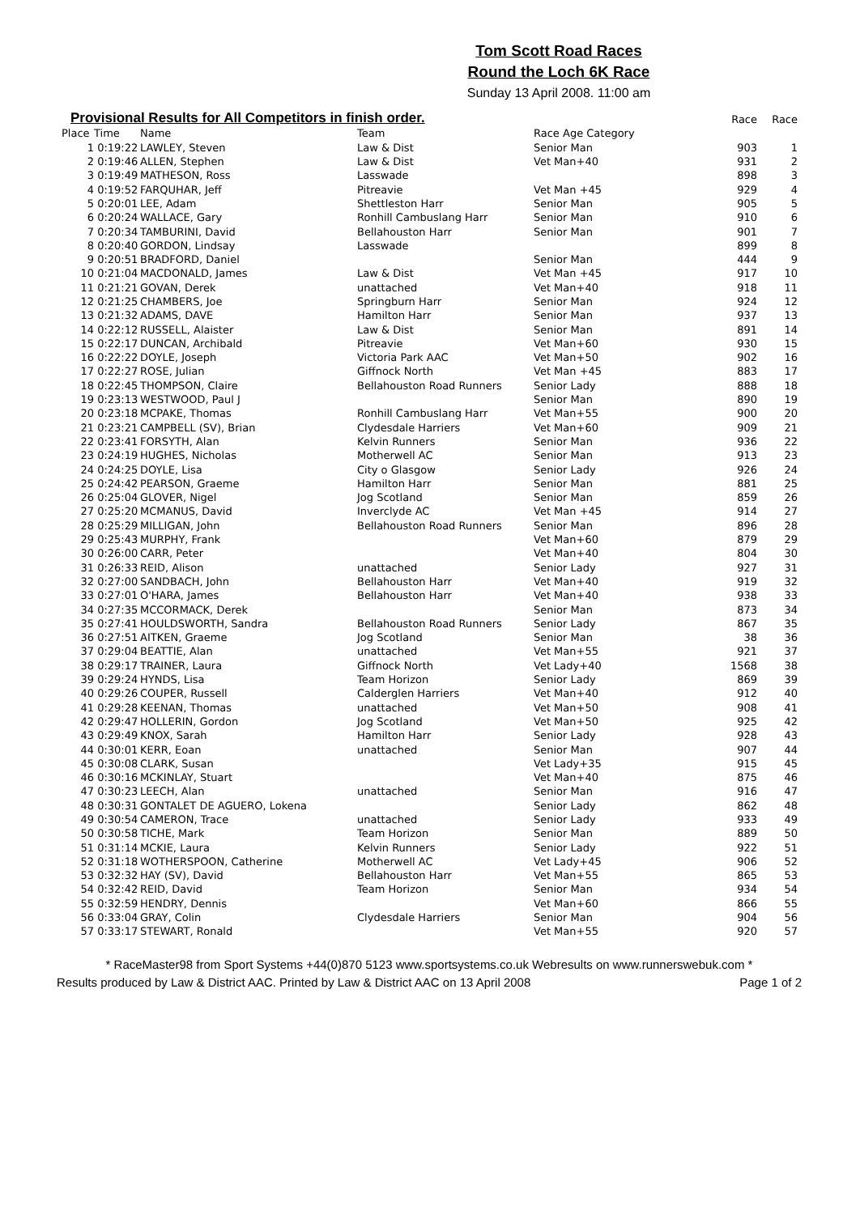Tom Scott Road Races
Round the Loch 6K Race
Sunday 13 April 2008. 11:00 am
Provisional Results for All Competitors in finish order.
| | | | | | Race | Race |
| --- | --- | --- | --- | --- | --- | --- |
| Place | Time | Name | Team | Race Age Category | | |
| 1 | 0:19:22 | LAWLEY, Steven | Law & Dist | Senior Man | 903 | 1 |
| 2 | 0:19:46 | ALLEN, Stephen | Law & Dist | Vet Man+40 | 931 | 2 |
| 3 | 0:19:49 | MATHESON, Ross | Lasswade | | 898 | 3 |
| 4 | 0:19:52 | FARQUHAR, Jeff | Pitreavie | Vet Man +45 | 929 | 4 |
| 5 | 0:20:01 | LEE, Adam | Shettleston Harr | Senior Man | 905 | 5 |
| 6 | 0:20:24 | WALLACE, Gary | Ronhill Cambuslang Harr | Senior Man | 910 | 6 |
| 7 | 0:20:34 | TAMBURINI, David | Bellahouston Harr | Senior Man | 901 | 7 |
| 8 | 0:20:40 | GORDON, Lindsay | Lasswade | | 899 | 8 |
| 9 | 0:20:51 | BRADFORD, Daniel | | Senior Man | 444 | 9 |
| 10 | 0:21:04 | MACDONALD, James | Law & Dist | Vet Man +45 | 917 | 10 |
| 11 | 0:21:21 | GOVAN, Derek | unattached | Vet Man+40 | 918 | 11 |
| 12 | 0:21:25 | CHAMBERS, Joe | Springburn Harr | Senior Man | 924 | 12 |
| 13 | 0:21:32 | ADAMS, DAVE | Hamilton Harr | Senior Man | 937 | 13 |
| 14 | 0:22:12 | RUSSELL, Alaister | Law & Dist | Senior Man | 891 | 14 |
| 15 | 0:22:17 | DUNCAN, Archibald | Pitreavie | Vet Man+60 | 930 | 15 |
| 16 | 0:22:22 | DOYLE, Joseph | Victoria Park AAC | Vet Man+50 | 902 | 16 |
| 17 | 0:22:27 | ROSE, Julian | Giffnock North | Vet Man +45 | 883 | 17 |
| 18 | 0:22:45 | THOMPSON, Claire | Bellahouston Road Runners | Senior Lady | 888 | 18 |
| 19 | 0:23:13 | WESTWOOD, Paul J | | Senior Man | 890 | 19 |
| 20 | 0:23:18 | MCPAKE, Thomas | Ronhill Cambuslang Harr | Vet Man+55 | 900 | 20 |
| 21 | 0:23:21 | CAMPBELL (SV), Brian | Clydesdale Harriers | Vet Man+60 | 909 | 21 |
| 22 | 0:23:41 | FORSYTH, Alan | Kelvin Runners | Senior Man | 936 | 22 |
| 23 | 0:24:19 | HUGHES, Nicholas | Motherwell AC | Senior Man | 913 | 23 |
| 24 | 0:24:25 | DOYLE, Lisa | City o Glasgow | Senior Lady | 926 | 24 |
| 25 | 0:24:42 | PEARSON, Graeme | Hamilton Harr | Senior Man | 881 | 25 |
| 26 | 0:25:04 | GLOVER, Nigel | Jog Scotland | Senior Man | 859 | 26 |
| 27 | 0:25:20 | MCMANUS, David | Inverclyde AC | Vet Man +45 | 914 | 27 |
| 28 | 0:25:29 | MILLIGAN, John | Bellahouston Road Runners | Senior Man | 896 | 28 |
| 29 | 0:25:43 | MURPHY, Frank | | Vet Man+60 | 879 | 29 |
| 30 | 0:26:00 | CARR, Peter | | Vet Man+40 | 804 | 30 |
| 31 | 0:26:33 | REID, Alison | unattached | Senior Lady | 927 | 31 |
| 32 | 0:27:00 | SANDBACH, John | Bellahouston Harr | Vet Man+40 | 919 | 32 |
| 33 | 0:27:01 | O'HARA, James | Bellahouston Harr | Vet Man+40 | 938 | 33 |
| 34 | 0:27:35 | MCCORMACK, Derek | | Senior Man | 873 | 34 |
| 35 | 0:27:41 | HOULDSWORTH, Sandra | Bellahouston Road Runners | Senior Lady | 867 | 35 |
| 36 | 0:27:51 | AITKEN, Graeme | Jog Scotland | Senior Man | 38 | 36 |
| 37 | 0:29:04 | BEATTIE, Alan | unattached | Vet Man+55 | 921 | 37 |
| 38 | 0:29:17 | TRAINER, Laura | Giffnock North | Vet Lady+40 | 1568 | 38 |
| 39 | 0:29:24 | HYNDS, Lisa | Team Horizon | Senior Lady | 869 | 39 |
| 40 | 0:29:26 | COUPER, Russell | Calderglen Harriers | Vet Man+40 | 912 | 40 |
| 41 | 0:29:28 | KEENAN, Thomas | unattached | Vet Man+50 | 908 | 41 |
| 42 | 0:29:47 | HOLLERIN, Gordon | Jog Scotland | Vet Man+50 | 925 | 42 |
| 43 | 0:29:49 | KNOX, Sarah | Hamilton Harr | Senior Lady | 928 | 43 |
| 44 | 0:30:01 | KERR, Eoan | unattached | Senior Man | 907 | 44 |
| 45 | 0:30:08 | CLARK, Susan | | Vet Lady+35 | 915 | 45 |
| 46 | 0:30:16 | MCKINLAY, Stuart | | Vet Man+40 | 875 | 46 |
| 47 | 0:30:23 | LEECH, Alan | unattached | Senior Man | 916 | 47 |
| 48 | 0:30:31 | GONTALET DE AGUERO, Lokena | | Senior Lady | 862 | 48 |
| 49 | 0:30:54 | CAMERON, Trace | unattached | Senior Lady | 933 | 49 |
| 50 | 0:30:58 | TICHE, Mark | Team Horizon | Senior Man | 889 | 50 |
| 51 | 0:31:14 | MCKIE, Laura | Kelvin Runners | Senior Lady | 922 | 51 |
| 52 | 0:31:18 | WOTHERSPOON, Catherine | Motherwell AC | Vet Lady+45 | 906 | 52 |
| 53 | 0:32:32 | HAY (SV), David | Bellahouston Harr | Vet Man+55 | 865 | 53 |
| 54 | 0:32:42 | REID, David | Team Horizon | Senior Man | 934 | 54 |
| 55 | 0:32:59 | HENDRY, Dennis | | Vet Man+60 | 866 | 55 |
| 56 | 0:33:04 | GRAY, Colin | Clydesdale Harriers | Senior Man | 904 | 56 |
| 57 | 0:33:17 | STEWART, Ronald | | Vet Man+55 | 920 | 57 |
* RaceMaster98 from Sport Systems +44(0)870 5123 www.sportsystems.co.uk Webresults on www.runnerswebuk.com *
Results produced by Law & District AAC. Printed by Law & District AAC on 13 April 2008 Page 1 of 2